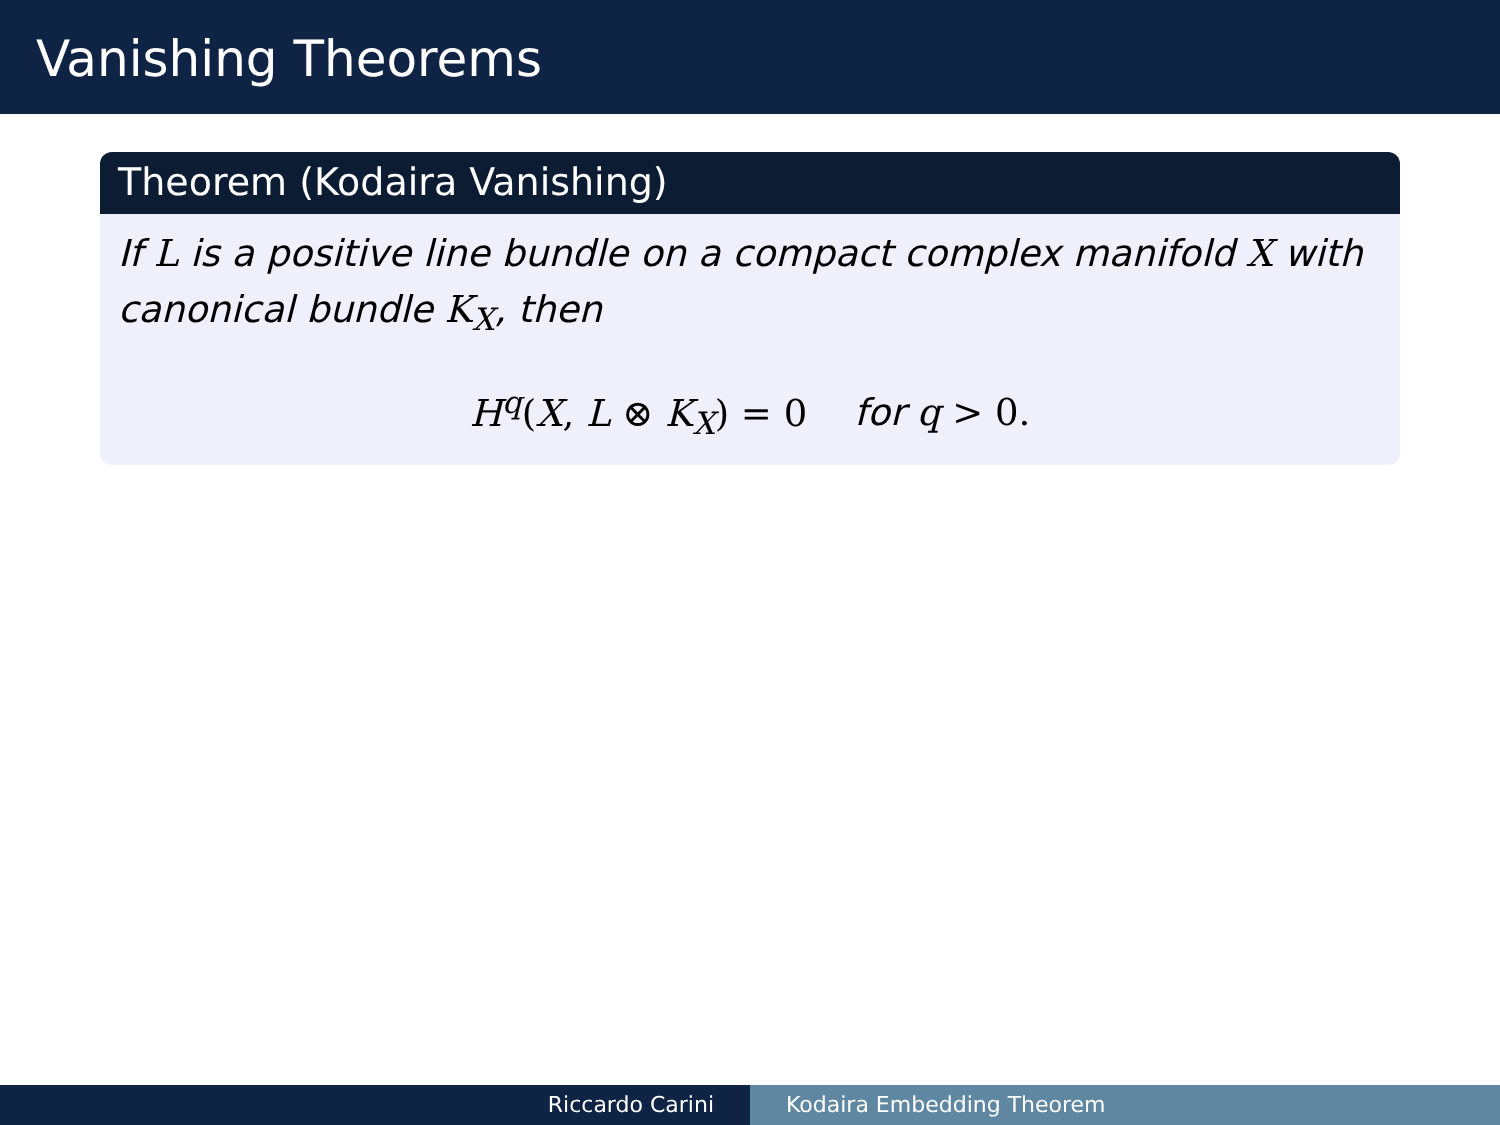Vanishing Theorems
Theorem (Kodaira Vanishing)
If L is a positive line bundle on a compact complex manifold X with canonical bundle K<sub>X</sub>, then
H<sup>q</sup>(X, L ⊗ K<sub>X</sub>) = 0 for q > 0.
Riccardo Carini Kodaira Embedding Theorem